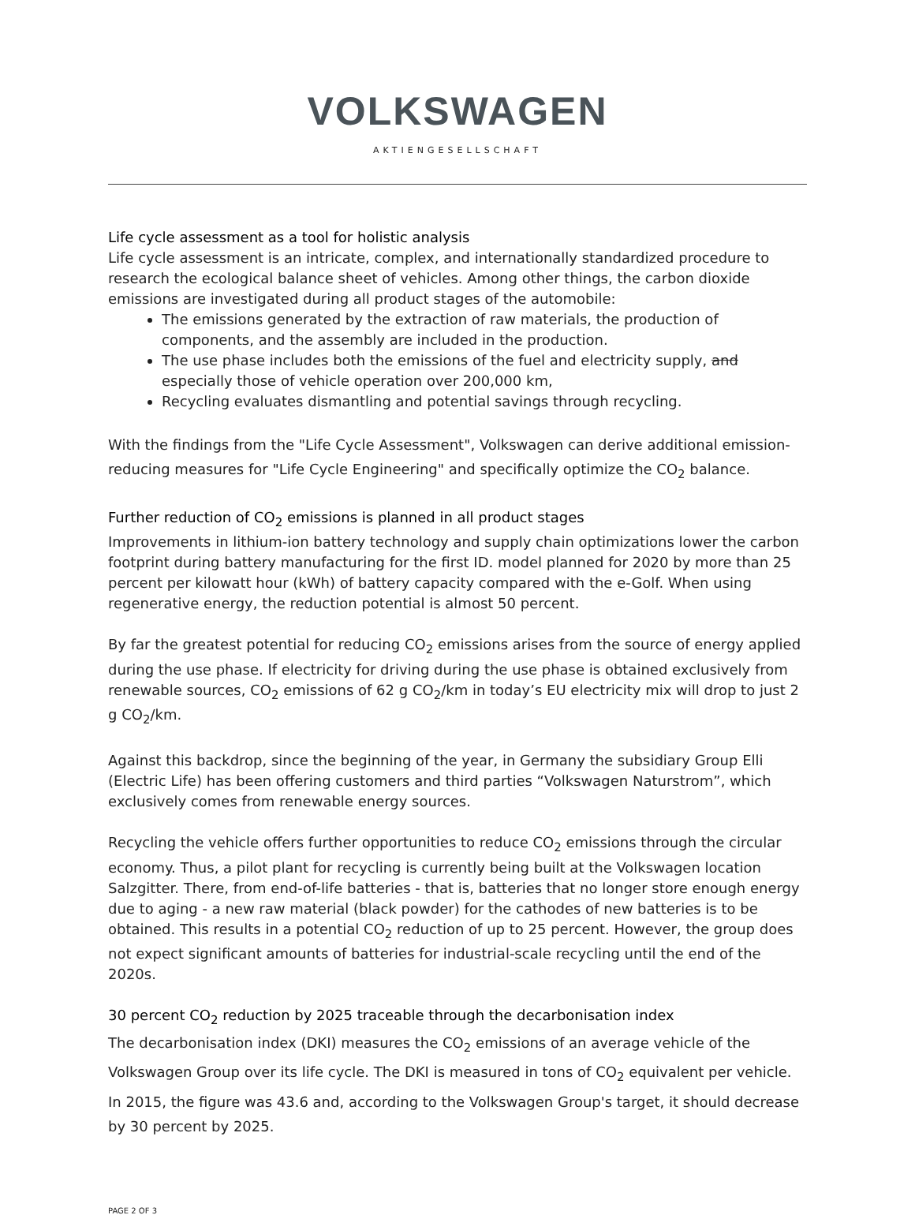VOLKSWAGEN
AKTIENGESELLSCHAFT
Life cycle assessment as a tool for holistic analysis
Life cycle assessment is an intricate, complex, and internationally standardized procedure to research the ecological balance sheet of vehicles. Among other things, the carbon dioxide emissions are investigated during all product stages of the automobile:
The emissions generated by the extraction of raw materials, the production of components, and the assembly are included in the production.
The use phase includes both the emissions of the fuel and electricity supply, and especially those of vehicle operation over 200,000 km,
Recycling evaluates dismantling and potential savings through recycling.
With the findings from the "Life Cycle Assessment", Volkswagen can derive additional emission-reducing measures for "Life Cycle Engineering" and specifically optimize the CO<sub>2</sub> balance.
Further reduction of CO<sub>2</sub> emissions is planned in all product stages
Improvements in lithium-ion battery technology and supply chain optimizations lower the carbon footprint during battery manufacturing for the first ID. model planned for 2020 by more than 25 percent per kilowatt hour (kWh) of battery capacity compared with the e-Golf. When using regenerative energy, the reduction potential is almost 50 percent.
By far the greatest potential for reducing CO<sub>2</sub> emissions arises from the source of energy applied during the use phase. If electricity for driving during the use phase is obtained exclusively from renewable sources, CO<sub>2</sub> emissions of 62 g CO<sub>2</sub>/km in today’s EU electricity mix will drop to just 2 g CO<sub>2</sub>/km.
Against this backdrop, since the beginning of the year, in Germany the subsidiary Group Elli (Electric Life) has been offering customers and third parties “Volkswagen Naturstrom”, which exclusively comes from renewable energy sources.
Recycling the vehicle offers further opportunities to reduce CO<sub>2</sub> emissions through the circular economy. Thus, a pilot plant for recycling is currently being built at the Volkswagen location Salzgitter. There, from end-of-life batteries - that is, batteries that no longer store enough energy due to aging - a new raw material (black powder) for the cathodes of new batteries is to be obtained. This results in a potential CO<sub>2</sub> reduction of up to 25 percent. However, the group does not expect significant amounts of batteries for industrial-scale recycling until the end of the 2020s.
30 percent CO<sub>2</sub> reduction by 2025 traceable through the decarbonisation index
The decarbonisation index (DKI) measures the CO<sub>2</sub> emissions of an average vehicle of the Volkswagen Group over its life cycle. The DKI is measured in tons of CO<sub>2</sub> equivalent per vehicle. In 2015, the figure was 43.6 and, according to the Volkswagen Group's target, it should decrease by 30 percent by 2025.
PAGE 2 OF 3